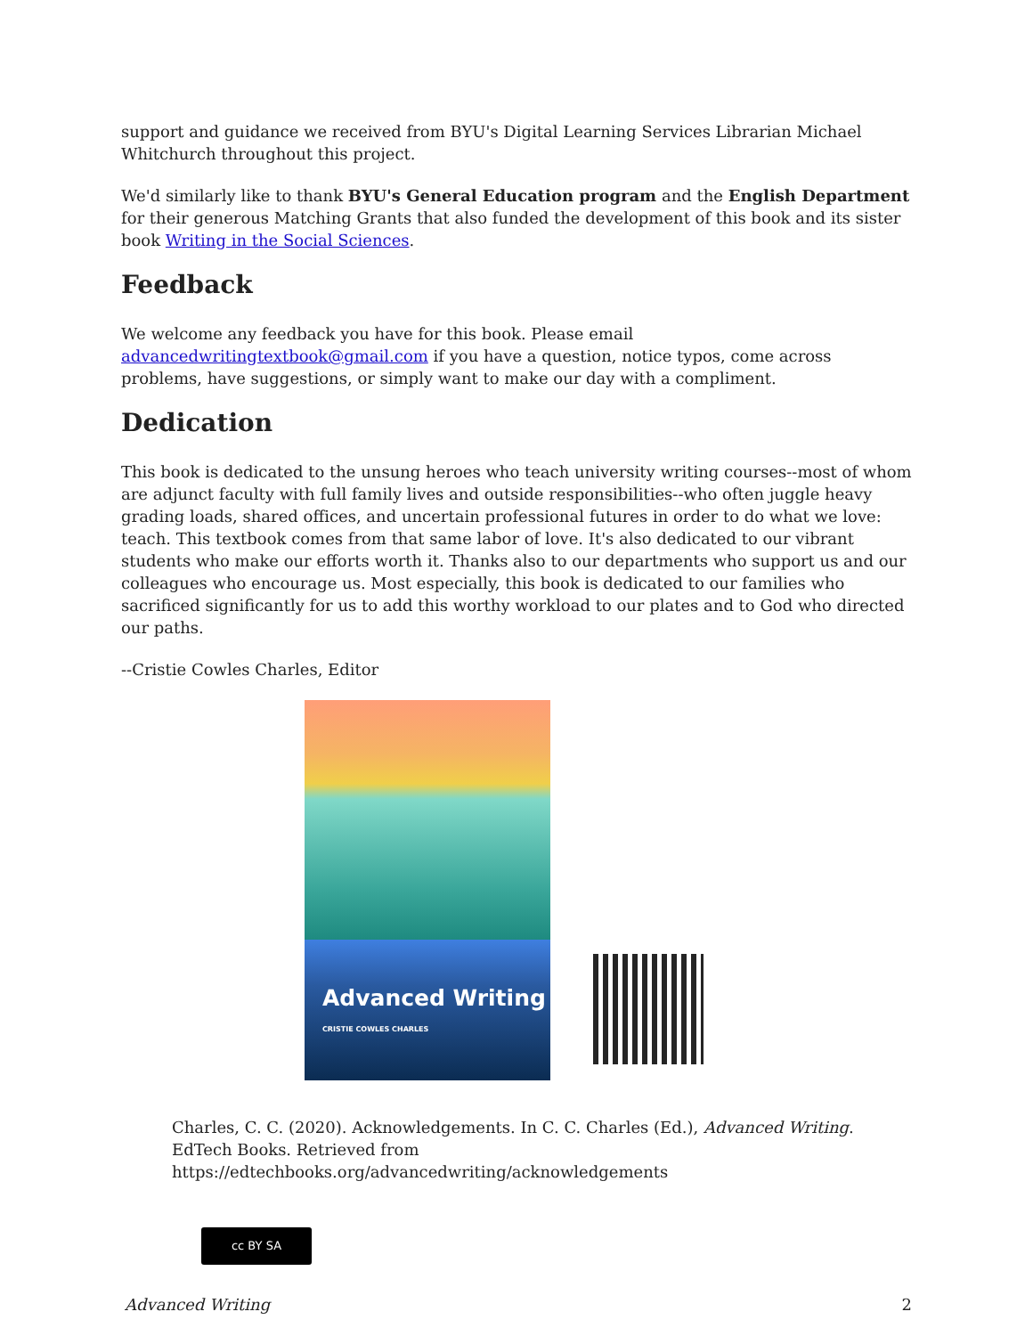support and guidance we received from BYU's Digital Learning Services Librarian Michael Whitchurch throughout this project.
We'd similarly like to thank BYU's General Education program and the English Department for their generous Matching Grants that also funded the development of this book and its sister book Writing in the Social Sciences.
Feedback
We welcome any feedback you have for this book. Please email advancedwritingtextbook@gmail.com if you have a question, notice typos, come across problems, have suggestions, or simply want to make our day with a compliment.
Dedication
This book is dedicated to the unsung heroes who teach university writing courses--most of whom are adjunct faculty with full family lives and outside responsibilities--who often juggle heavy grading loads, shared offices, and uncertain professional futures in order to do what we love: teach. This textbook comes from that same labor of love. It's also dedicated to our vibrant students who make our efforts worth it. Thanks also to our departments who support us and our colleagues who encourage us. Most especially, this book is dedicated to our families who sacrificed significantly for us to add this worthy workload to our plates and to God who directed our paths.
--Cristie Cowles Charles, Editor
Advanced Writing
CRISTIE COWLES CHARLES
Charles, C. C. (2020). Acknowledgements. In C. C. Charles (Ed.), Advanced Writing. EdTech Books. Retrieved from https://edtechbooks.org/advancedwriting/acknowledgements
cc BY SA
Advanced Writing 2